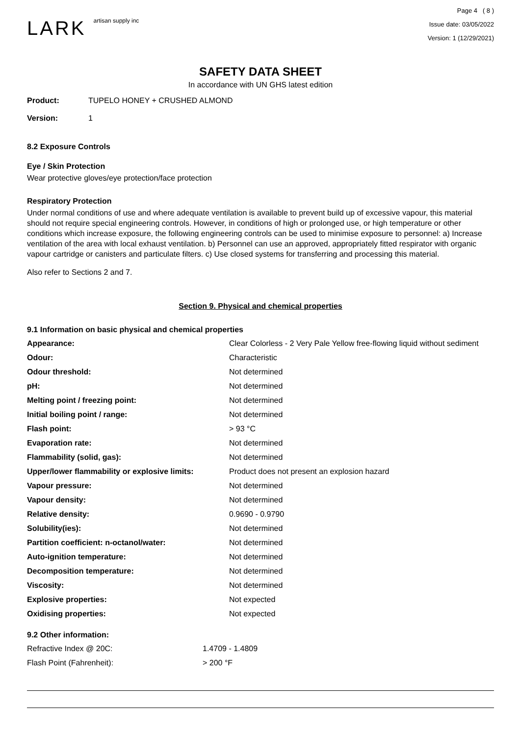LARK artisan supply inc
Page 4 ( 8 )
Issue date: 03/05/2022
Version: 1 (12/29/2021)
SAFETY DATA SHEET
In accordance with UN GHS latest edition
Product: TUPELO HONEY + CRUSHED ALMOND
Version: 1
8.2 Exposure Controls
Eye / Skin Protection
Wear protective gloves/eye protection/face protection
Respiratory Protection
Under normal conditions of use and where adequate ventilation is available to prevent build up of excessive vapour, this material should not require special engineering controls. However, in conditions of high or prolonged use, or high temperature or other conditions which increase exposure, the following engineering controls can be used to minimise exposure to personnel: a) Increase ventilation of the area with local exhaust ventilation. b) Personnel can use an approved, appropriately fitted respirator with organic vapour cartridge or canisters and particulate filters. c) Use closed systems for transferring and processing this material.
Also refer to Sections 2 and 7.
Section 9. Physical and chemical properties
9.1 Information on basic physical and chemical properties
| Appearance: | Clear Colorless - 2 Very Pale Yellow free-flowing liquid without sediment |
| Odour: | Characteristic |
| Odour threshold: | Not determined |
| pH: | Not determined |
| Melting point / freezing point: | Not determined |
| Initial boiling point / range: | Not determined |
| Flash point: | > 93 °C |
| Evaporation rate: | Not determined |
| Flammability (solid, gas): | Not determined |
| Upper/lower flammability or explosive limits: | Product does not present an explosion hazard |
| Vapour pressure: | Not determined |
| Vapour density: | Not determined |
| Relative density: | 0.9690 - 0.9790 |
| Solubility(ies): | Not determined |
| Partition coefficient: n-octanol/water: | Not determined |
| Auto-ignition temperature: | Not determined |
| Decomposition temperature: | Not determined |
| Viscosity: | Not determined |
| Explosive properties: | Not expected |
| Oxidising properties: | Not expected |
9.2 Other information:
| Refractive Index @ 20C: | 1.4709 - 1.4809 |
| Flash Point (Fahrenheit): | > 200 °F |